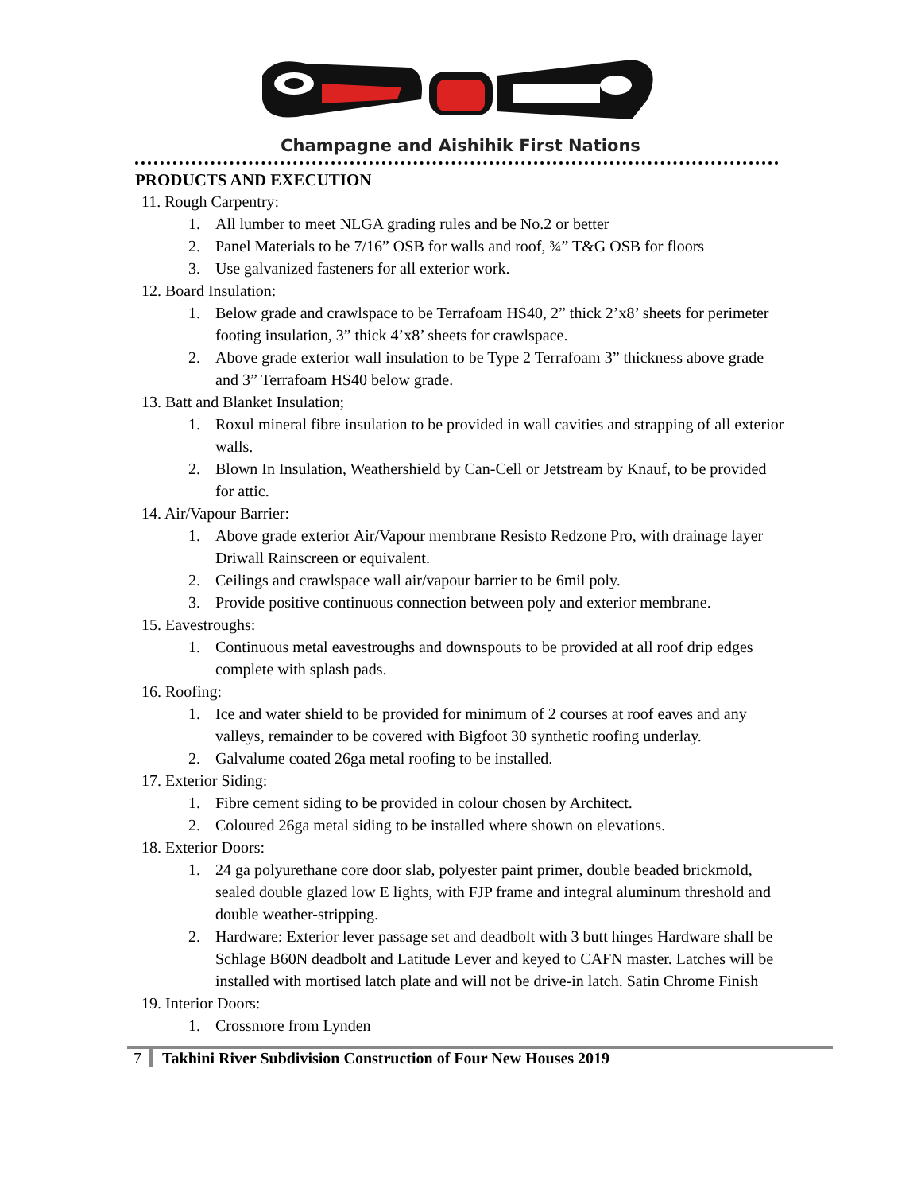Champagne and Aishihik First Nations
PRODUCTS AND EXECUTION
11. Rough Carpentry:
1. All lumber to meet NLGA grading rules and be No.2 or better
2. Panel Materials to be 7/16” OSB for walls and roof, ¾” T&G OSB for floors
3. Use galvanized fasteners for all exterior work.
12. Board Insulation:
1. Below grade and crawlspace to be Terrafoam HS40, 2” thick 2’x8’ sheets for perimeter footing insulation, 3” thick 4’x8’ sheets for crawlspace.
2. Above grade exterior wall insulation to be Type 2 Terrafoam 3” thickness above grade and 3” Terrafoam HS40 below grade.
13. Batt and Blanket Insulation;
1. Roxul mineral fibre insulation to be provided in wall cavities and strapping of all exterior walls.
2. Blown In Insulation, Weathershield by Can-Cell or Jetstream by Knauf, to be provided for attic.
14. Air/Vapour Barrier:
1. Above grade exterior Air/Vapour membrane Resisto Redzone Pro, with drainage layer Driwall Rainscreen or equivalent.
2. Ceilings and crawlspace wall air/vapour barrier to be 6mil poly.
3. Provide positive continuous connection between poly and exterior membrane.
15. Eavestroughs:
1. Continuous metal eavestroughs and downspouts to be provided at all roof drip edges complete with splash pads.
16. Roofing:
1. Ice and water shield to be provided for minimum of 2 courses at roof eaves and any valleys, remainder to be covered with Bigfoot 30 synthetic roofing underlay.
2. Galvalume coated 26ga metal roofing to be installed.
17. Exterior Siding:
1. Fibre cement siding to be provided in colour chosen by Architect.
2. Coloured 26ga metal siding to be installed where shown on elevations.
18. Exterior Doors:
1. 24 ga polyurethane core door slab, polyester paint primer, double beaded brickmold, sealed double glazed low E lights, with FJP frame and integral aluminum threshold and double weather-stripping.
2. Hardware: Exterior lever passage set and deadbolt with 3 butt hinges Hardware shall be Schlage B60N deadbolt and Latitude Lever and keyed to CAFN master. Latches will be installed with mortised latch plate and will not be drive-in latch. Satin Chrome Finish
19. Interior Doors:
1. Crossmore from Lynden
7 Takhini River Subdivision Construction of Four New Houses 2019